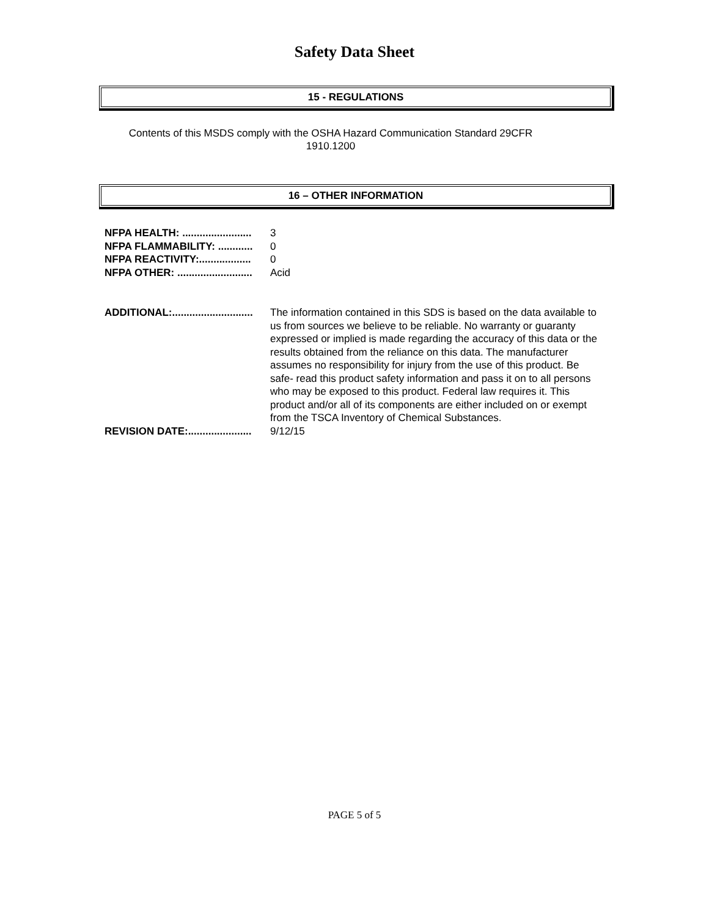Safety Data Sheet
15 - REGULATIONS
Contents of this MSDS comply with the OSHA Hazard Communication Standard 29CFR 1910.1200
16 – OTHER INFORMATION
NFPA HEALTH: ........................ 3
NFPA FLAMMABILITY: ............ 0
NFPA REACTIVITY:.................. 0
NFPA OTHER: .......................... Acid
ADDITIONAL:............................ The information contained in this SDS is based on the data available to us from sources we believe to be reliable. No warranty or guaranty expressed or implied is made regarding the accuracy of this data or the results obtained from the reliance on this data. The manufacturer assumes no responsibility for injury from the use of this product. Be safe- read this product safety information and pass it on to all persons who may be exposed to this product. Federal law requires it. This product and/or all of its components are either included on or exempt from the TSCA Inventory of Chemical Substances.
REVISION DATE:...................... 9/12/15
PAGE 5 of 5